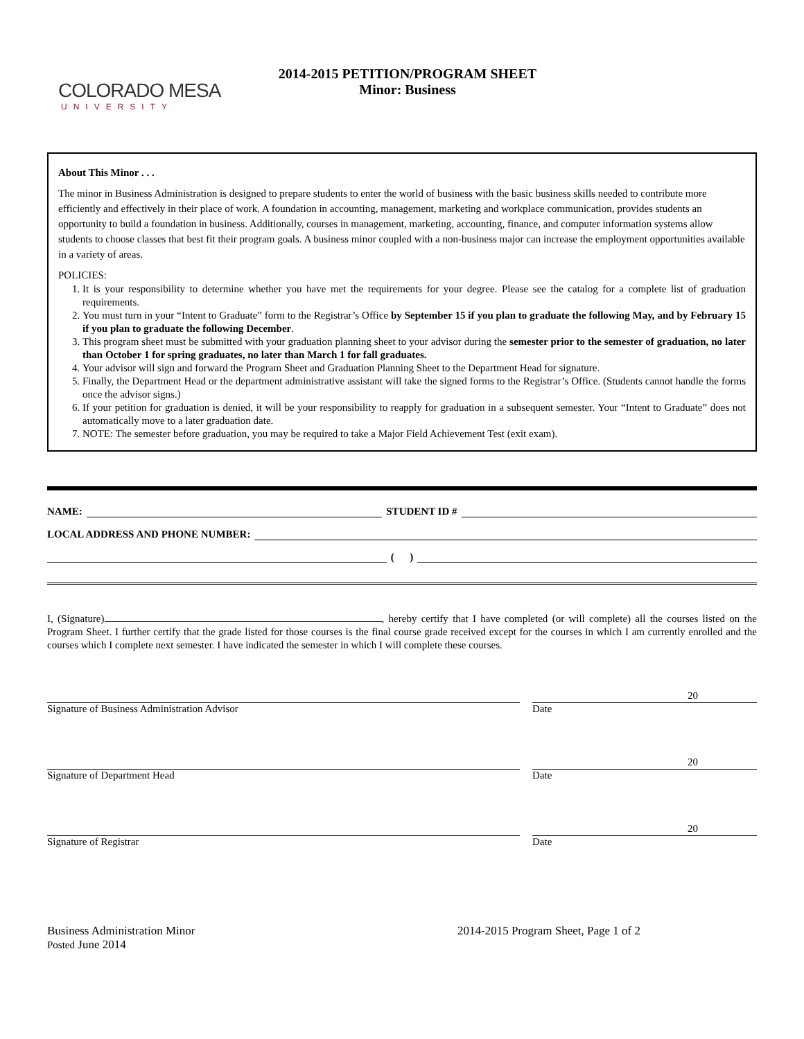COLORADO MESA
UNIVERSITY
2014-2015 PETITION/PROGRAM SHEET
Minor: Business
About This Minor . . .
The minor in Business Administration is designed to prepare students to enter the world of business with the basic business skills needed to contribute more efficiently and effectively in their place of work. A foundation in accounting, management, marketing and workplace communication, provides students an opportunity to build a foundation in business. Additionally, courses in management, marketing, accounting, finance, and computer information systems allow students to choose classes that best fit their program goals. A business minor coupled with a non-business major can increase the employment opportunities available in a variety of areas.
POLICIES:
1. It is your responsibility to determine whether you have met the requirements for your degree. Please see the catalog for a complete list of graduation requirements.
2. You must turn in your “Intent to Graduate” form to the Registrar’s Office by September 15 if you plan to graduate the following May, and by February 15 if you plan to graduate the following December.
3. This program sheet must be submitted with your graduation planning sheet to your advisor during the semester prior to the semester of graduation, no later than October 1 for spring graduates, no later than March 1 for fall graduates.
4. Your advisor will sign and forward the Program Sheet and Graduation Planning Sheet to the Department Head for signature.
5. Finally, the Department Head or the department administrative assistant will take the signed forms to the Registrar’s Office. (Students cannot handle the forms once the advisor signs.)
6. If your petition for graduation is denied, it will be your responsibility to reapply for graduation in a subsequent semester. Your “Intent to Graduate” does not automatically move to a later graduation date.
7. NOTE: The semester before graduation, you may be required to take a Major Field Achievement Test (exit exam).
NAME: STUDENT ID #
LOCAL ADDRESS AND PHONE NUMBER:
( )
I, (Signature) , hereby certify that I have completed (or will complete) all the courses listed on the Program Sheet. I further certify that the grade listed for those courses is the final course grade received except for the courses in which I am currently enrolled and the courses which I complete next semester. I have indicated the semester in which I will complete these courses.
Signature of Business Administration Advisor
20
Date
Signature of Department Head
20
Date
Signature of Registrar
20
Date
Business Administration Minor
Posted June 2014
2014-2015 Program Sheet, Page 1 of 2